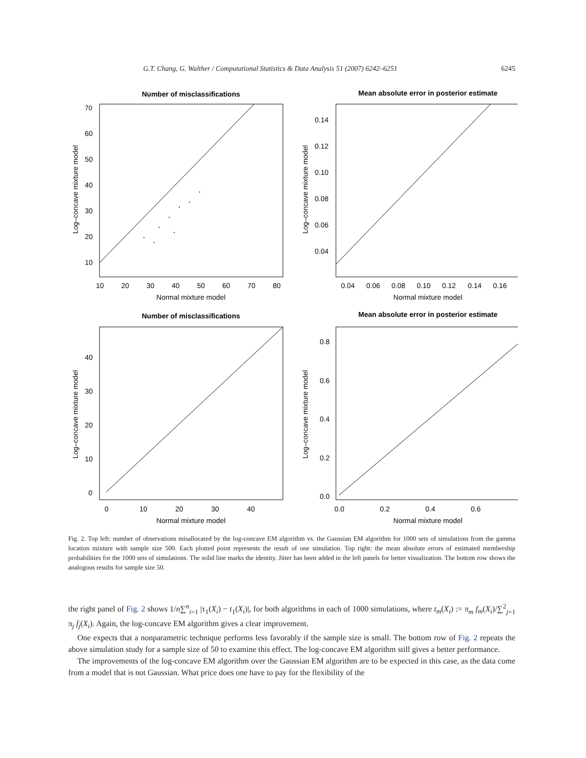G.T. Chang, G. Walther / Computational Statistics & Data Analysis 51 (2007) 6242–6251 6245
Number of misclassifications
70
60
50
40
30
20
10
10
20
30
40
50
60
70
80
Normal mixture model
Log–concave mixture model
Mean absolute error in posterior estimate
0.14
0.12
0.10
0.08
0.06
0.04
0.04
0.06
0.08
0.10
0.12
0.14
0.16
Normal mixture model
Log–concave mixture model
Number of misclassifications
40
30
20
10
0
0
10
20
30
40
Normal mixture model
Log–concave mixture model
Mean absolute error in posterior estimate
0.8
0.6
0.4
0.2
0.0
0.0
0.2
0.4
0.6
Normal mixture model
Log–concave mixture model
Fig. 2. Top left: number of observations misallocated by the log-concave EM algorithm vs. the Gaussian EM algorithm for 1000 sets of simulations from the gamma location mixture with sample size 500. Each plotted point represents the result of one simulation. Top right: the mean absolute errors of estimated membership probabilities for the 1000 sets of simulations. The solid line marks the identity. Jitter has been added in the left panels for better visualization. The bottom row shows the analogous results for sample size 50.
the right panel of Fig. 2 shows 1/n∑<sup>n</sup><sub>i=1</sub> |τ<sub>1</sub>(X<sub>i</sub>) − t<sub>1</sub>(X<sub>i</sub>)|, for both algorithms in each of 1000 simulations, where t<sub>m</sub>(X<sub>i</sub>) := π<sub>m</sub> f<sub>m</sub>(X<sub>i</sub>)/∑<sup>2</sup><sub>j=1</sub> π<sub>j</sub> f<sub>j</sub>(X<sub>i</sub>). Again, the log-concave EM algorithm gives a clear improvement.
One expects that a nonparametric technique performs less favorably if the sample size is small. The bottom row of Fig. 2 repeats the above simulation study for a sample size of 50 to examine this effect. The log-concave EM algorithm still gives a better performance.
The improvements of the log-concave EM algorithm over the Gaussian EM algorithm are to be expected in this case, as the data come from a model that is not Gaussian. What price does one have to pay for the flexibility of the